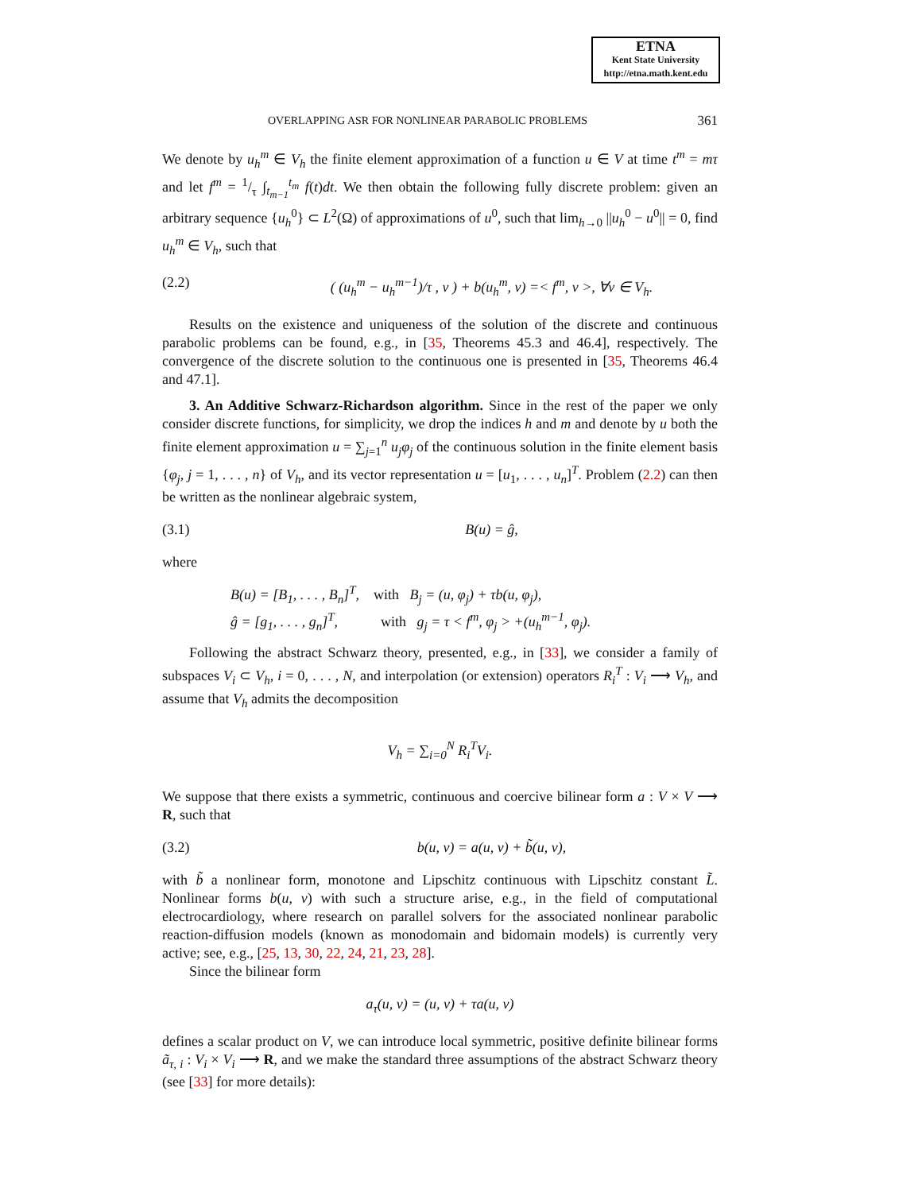ETNA
Kent State University
http://etna.math.kent.edu
OVERLAPPING ASR FOR NONLINEAR PARABOLIC PROBLEMS 361
We denote by u<sub>h</sub><sup>m</sup> ∈ V<sub>h</sub> the finite element approximation of a function u ∈ V at time t<sup>m</sup> = mτ and let f<sup>m</sup> = 1/τ ∫<sub>t<sub>m−1</sub></sub><sup>t<sub>m</sub></sup> f(t)dt. We then obtain the following fully discrete problem: given an arbitrary sequence {u<sub>h</sub><sup>0</sup>} ⊂ L<sup>2</sup>(Ω) of approximations of u<sup>0</sup>, such that lim<sub>h→0</sub> ||u<sub>h</sub><sup>0</sup> − u<sup>0</sup>|| = 0, find u<sub>h</sub><sup>m</sup> ∈ V<sub>h</sub>, such that
(2.2) ( (u<sub>h</sub><sup>m</sup> − u<sub>h</sub><sup>m−1</sup>)/τ , v ) + b(u<sub>h</sub><sup>m</sup>, v) =< f<sup>m</sup>, v >, ∀v ∈ V<sub>h</sub>.
Results on the existence and uniqueness of the solution of the discrete and continuous parabolic problems can be found, e.g., in [35, Theorems 45.3 and 46.4], respectively. The convergence of the discrete solution to the continuous one is presented in [35, Theorems 46.4 and 47.1].
3. An Additive Schwarz-Richardson algorithm. Since in the rest of the paper we only consider discrete functions, for simplicity, we drop the indices h and m and denote by u both the finite element approximation u = ∑<sub>j=1</sub><sup>n</sup> u<sub>j</sub>φ<sub>j</sub> of the continuous solution in the finite element basis {φ<sub>j</sub>, j = 1, . . . , n} of V<sub>h</sub>, and its vector representation u = [u<sub>1</sub>, . . . , u<sub>n</sub>]<sup>T</sup>. Problem (2.2) can then be written as the nonlinear algebraic system,
(3.1) B(u) = ĝ,
where
B(u) = [B<sub>1</sub>, . . . , B<sub>n</sub>]<sup>T</sup>, with B<sub>j</sub> = (u, φ<sub>j</sub>) + τb(u, φ<sub>j</sub>),
ĝ = [g<sub>1</sub>, . . . , g<sub>n</sub>]<sup>T</sup>, with g<sub>j</sub> = τ < f<sup>m</sup>, φ<sub>j</sub> > +(u<sub>h</sub><sup>m−1</sup>, φ<sub>j</sub>).
Following the abstract Schwarz theory, presented, e.g., in [33], we consider a family of subspaces V<sub>i</sub> ⊂ V<sub>h</sub>, i = 0, . . . , N, and interpolation (or extension) operators R<sub>i</sub><sup>T</sup> : V<sub>i</sub> ⟶ V<sub>h</sub>, and assume that V<sub>h</sub> admits the decomposition
V<sub>h</sub> = ∑<sub>i=0</sub><sup>N</sup> R<sub>i</sub><sup>T</sup>V<sub>i</sub>.
We suppose that there exists a symmetric, continuous and coercive bilinear form a : V × V ⟶ R, such that
(3.2) b(u, v) = a(u, v) + b̃(u, v),
with b̃ a nonlinear form, monotone and Lipschitz continuous with Lipschitz constant L̃. Nonlinear forms b(u, v) with such a structure arise, e.g., in the field of computational electrocardiology, where research on parallel solvers for the associated nonlinear parabolic reaction-diffusion models (known as monodomain and bidomain models) is currently very active; see, e.g., [25, 13, 30, 22, 24, 21, 23, 28].
Since the bilinear form
a<sub>τ</sub>(u, v) = (u, v) + τa(u, v)
defines a scalar product on V, we can introduce local symmetric, positive definite bilinear forms ã<sub>τ, i</sub> : V<sub>i</sub> × V<sub>i</sub> ⟶ R, and we make the standard three assumptions of the abstract Schwarz theory (see [33] for more details):